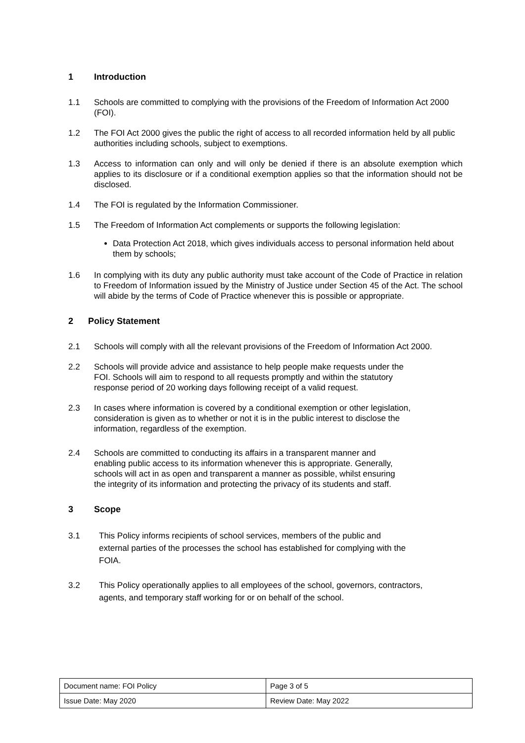1 Introduction
1.1 Schools are committed to complying with the provisions of the Freedom of Information Act 2000 (FOI).
1.2 The FOI Act 2000 gives the public the right of access to all recorded information held by all public authorities including schools, subject to exemptions.
1.3 Access to information can only and will only be denied if there is an absolute exemption which applies to its disclosure or if a conditional exemption applies so that the information should not be disclosed.
1.4 The FOI is regulated by the Information Commissioner.
1.5 The Freedom of Information Act complements or supports the following legislation:
Data Protection Act 2018, which gives individuals access to personal information held about them by schools;
1.6 In complying with its duty any public authority must take account of the Code of Practice in relation to Freedom of Information issued by the Ministry of Justice under Section 45 of the Act. The school will abide by the terms of Code of Practice whenever this is possible or appropriate.
2 Policy Statement
2.1 Schools will comply with all the relevant provisions of the Freedom of Information Act 2000.
2.2 Schools will provide advice and assistance to help people make requests under the
FOI. Schools will aim to respond to all requests promptly and within the statutory
response period of 20 working days following receipt of a valid request.
2.3 In cases where information is covered by a conditional exemption or other legislation,
consideration is given as to whether or not it is in the public interest to disclose the
information, regardless of the exemption.
2.4 Schools are committed to conducting its affairs in a transparent manner and
enabling public access to its information whenever this is appropriate. Generally,
schools will act in as open and transparent a manner as possible, whilst ensuring
the integrity of its information and protecting the privacy of its students and staff.
3 Scope
3.1 This Policy informs recipients of school services, members of the public and
external parties of the processes the school has established for complying with the
FOIA.
3.2 This Policy operationally applies to all employees of the school, governors, contractors,
agents, and temporary staff working for or on behalf of the school.
| Document name: FOI Policy | Page 3 of 5 |
| Issue Date: May 2020 | Review Date: May 2022 |